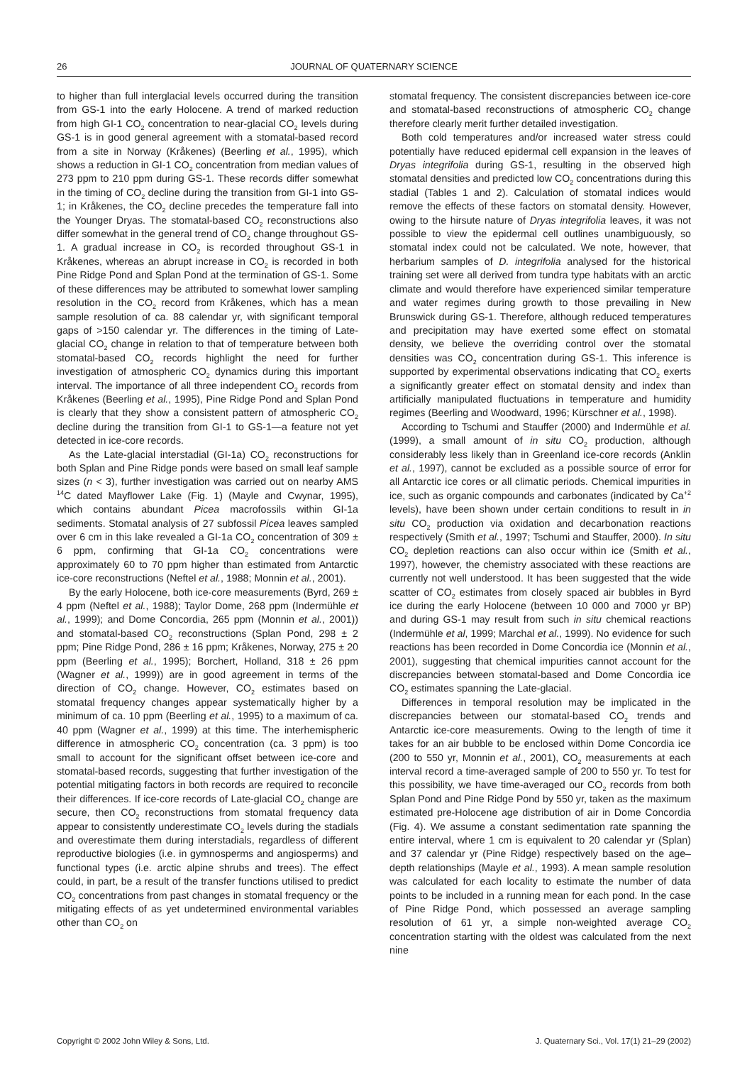26 JOURNAL OF QUATERNARY SCIENCE
to higher than full interglacial levels occurred during the transition from GS-1 into the early Holocene. A trend of marked reduction from high GI-1 CO<sub>2</sub> concentration to near-glacial CO<sub>2</sub> levels during GS-1 is in good general agreement with a stomatal-based record from a site in Norway (Kråkenes) (Beerling et al., 1995), which shows a reduction in GI-1 CO<sub>2</sub> concentration from median values of 273 ppm to 210 ppm during GS-1. These records differ somewhat in the timing of CO<sub>2</sub> decline during the transition from GI-1 into GS-1; in Kråkenes, the CO<sub>2</sub> decline precedes the temperature fall into the Younger Dryas. The stomatal-based CO<sub>2</sub> reconstructions also differ somewhat in the general trend of CO<sub>2</sub> change throughout GS-1. A gradual increase in CO<sub>2</sub> is recorded throughout GS-1 in Kråkenes, whereas an abrupt increase in CO<sub>2</sub> is recorded in both Pine Ridge Pond and Splan Pond at the termination of GS-1. Some of these differences may be attributed to somewhat lower sampling resolution in the CO<sub>2</sub> record from Kråkenes, which has a mean sample resolution of ca. 88 calendar yr, with significant temporal gaps of >150 calendar yr. The differences in the timing of Late-glacial CO<sub>2</sub> change in relation to that of temperature between both stomatal-based CO<sub>2</sub> records highlight the need for further investigation of atmospheric CO<sub>2</sub> dynamics during this important interval. The importance of all three independent CO<sub>2</sub> records from Kråkenes (Beerling et al., 1995), Pine Ridge Pond and Splan Pond is clearly that they show a consistent pattern of atmospheric CO<sub>2</sub> decline during the transition from GI-1 to GS-1—a feature not yet detected in ice-core records.
As the Late-glacial interstadial (GI-1a) CO<sub>2</sub> reconstructions for both Splan and Pine Ridge ponds were based on small leaf sample sizes (n < 3), further investigation was carried out on nearby AMS <sup>14</sup>C dated Mayflower Lake (Fig. 1) (Mayle and Cwynar, 1995), which contains abundant Picea macrofossils within GI-1a sediments. Stomatal analysis of 27 subfossil Picea leaves sampled over 6 cm in this lake revealed a GI-1a CO<sub>2</sub> concentration of 309 ± 6 ppm, confirming that GI-1a CO<sub>2</sub> concentrations were approximately 60 to 70 ppm higher than estimated from Antarctic ice-core reconstructions (Neftel et al., 1988; Monnin et al., 2001).
By the early Holocene, both ice-core measurements (Byrd, 269 ± 4 ppm (Neftel et al., 1988); Taylor Dome, 268 ppm (Indermühle et al., 1999); and Dome Concordia, 265 ppm (Monnin et al., 2001)) and stomatal-based CO<sub>2</sub> reconstructions (Splan Pond, 298 ± 2 ppm; Pine Ridge Pond, 286 ± 16 ppm; Kråkenes, Norway, 275 ± 20 ppm (Beerling et al., 1995); Borchert, Holland, 318 ± 26 ppm (Wagner et al., 1999)) are in good agreement in terms of the direction of CO<sub>2</sub> change. However, CO<sub>2</sub> estimates based on stomatal frequency changes appear systematically higher by a minimum of ca. 10 ppm (Beerling et al., 1995) to a maximum of ca. 40 ppm (Wagner et al., 1999) at this time. The interhemispheric difference in atmospheric CO<sub>2</sub> concentration (ca. 3 ppm) is too small to account for the significant offset between ice-core and stomatal-based records, suggesting that further investigation of the potential mitigating factors in both records are required to reconcile their differences. If ice-core records of Late-glacial CO<sub>2</sub> change are secure, then CO<sub>2</sub> reconstructions from stomatal frequency data appear to consistently underestimate CO<sub>2</sub> levels during the stadials and overestimate them during interstadials, regardless of different reproductive biologies (i.e. in gymnosperms and angiosperms) and functional types (i.e. arctic alpine shrubs and trees). The effect could, in part, be a result of the transfer functions utilised to predict CO<sub>2</sub> concentrations from past changes in stomatal frequency or the mitigating effects of as yet undetermined environmental variables other than CO<sub>2</sub> on
stomatal frequency. The consistent discrepancies between ice-core and stomatal-based reconstructions of atmospheric CO<sub>2</sub> change therefore clearly merit further detailed investigation.
Both cold temperatures and/or increased water stress could potentially have reduced epidermal cell expansion in the leaves of Dryas integrifolia during GS-1, resulting in the observed high stomatal densities and predicted low CO<sub>2</sub> concentrations during this stadial (Tables 1 and 2). Calculation of stomatal indices would remove the effects of these factors on stomatal density. However, owing to the hirsute nature of Dryas integrifolia leaves, it was not possible to view the epidermal cell outlines unambiguously, so stomatal index could not be calculated. We note, however, that herbarium samples of D. integrifolia analysed for the historical training set were all derived from tundra type habitats with an arctic climate and would therefore have experienced similar temperature and water regimes during growth to those prevailing in New Brunswick during GS-1. Therefore, although reduced temperatures and precipitation may have exerted some effect on stomatal density, we believe the overriding control over the stomatal densities was CO<sub>2</sub> concentration during GS-1. This inference is supported by experimental observations indicating that CO<sub>2</sub> exerts a significantly greater effect on stomatal density and index than artificially manipulated fluctuations in temperature and humidity regimes (Beerling and Woodward, 1996; Kürschner et al., 1998).
According to Tschumi and Stauffer (2000) and Indermühle et al. (1999), a small amount of in situ CO<sub>2</sub> production, although considerably less likely than in Greenland ice-core records (Anklin et al., 1997), cannot be excluded as a possible source of error for all Antarctic ice cores or all climatic periods. Chemical impurities in ice, such as organic compounds and carbonates (indicated by Ca<sup>+2</sup> levels), have been shown under certain conditions to result in in situ CO<sub>2</sub> production via oxidation and decarbonation reactions respectively (Smith et al., 1997; Tschumi and Stauffer, 2000). In situ CO<sub>2</sub> depletion reactions can also occur within ice (Smith et al., 1997), however, the chemistry associated with these reactions are currently not well understood. It has been suggested that the wide scatter of CO<sub>2</sub> estimates from closely spaced air bubbles in Byrd ice during the early Holocene (between 10 000 and 7000 yr BP) and during GS-1 may result from such in situ chemical reactions (Indermühle et al, 1999; Marchal et al., 1999). No evidence for such reactions has been recorded in Dome Concordia ice (Monnin et al., 2001), suggesting that chemical impurities cannot account for the discrepancies between stomatal-based and Dome Concordia ice CO<sub>2</sub> estimates spanning the Late-glacial.
Differences in temporal resolution may be implicated in the discrepancies between our stomatal-based CO<sub>2</sub> trends and Antarctic ice-core measurements. Owing to the length of time it takes for an air bubble to be enclosed within Dome Concordia ice (200 to 550 yr, Monnin et al., 2001), CO<sub>2</sub> measurements at each interval record a time-averaged sample of 200 to 550 yr. To test for this possibility, we have time-averaged our CO<sub>2</sub> records from both Splan Pond and Pine Ridge Pond by 550 yr, taken as the maximum estimated pre-Holocene age distribution of air in Dome Concordia (Fig. 4). We assume a constant sedimentation rate spanning the entire interval, where 1 cm is equivalent to 20 calendar yr (Splan) and 37 calendar yr (Pine Ridge) respectively based on the age–depth relationships (Mayle et al., 1993). A mean sample resolution was calculated for each locality to estimate the number of data points to be included in a running mean for each pond. In the case of Pine Ridge Pond, which possessed an average sampling resolution of 61 yr, a simple non-weighted average CO<sub>2</sub> concentration starting with the oldest was calculated from the next nine
Copyright © 2002 John Wiley & Sons, Ltd. J. Quaternary Sci., Vol. 17(1) 21–29 (2002)